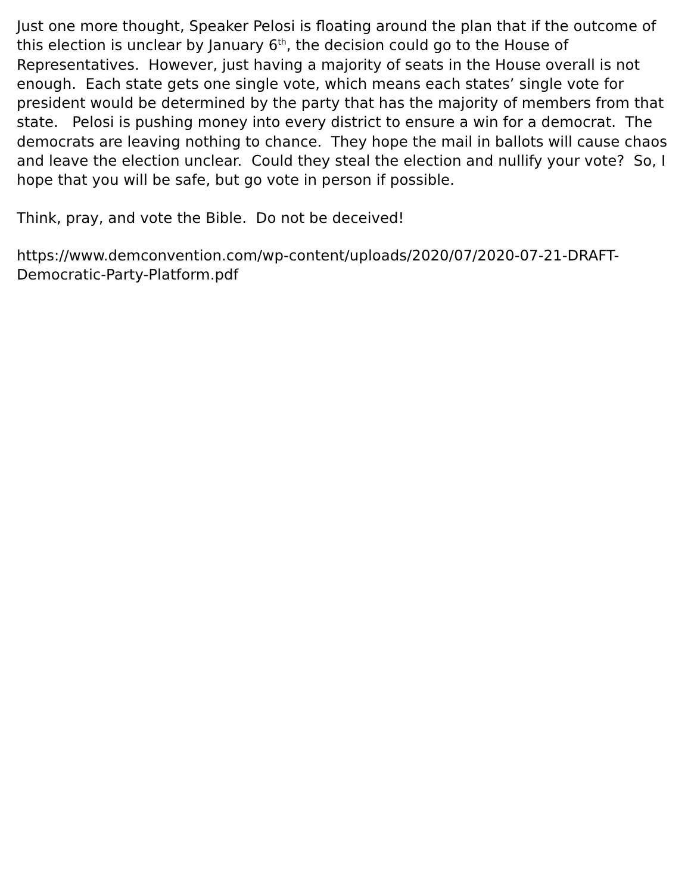Just one more thought, Speaker Pelosi is floating around the plan that if the outcome of this election is unclear by January 6<sup>th</sup>, the decision could go to the House of Representatives. However, just having a majority of seats in the House overall is not enough. Each state gets one single vote, which means each states’ single vote for president would be determined by the party that has the majority of members from that state. Pelosi is pushing money into every district to ensure a win for a democrat. The democrats are leaving nothing to chance. They hope the mail in ballots will cause chaos and leave the election unclear. Could they steal the election and nullify your vote? So, I hope that you will be safe, but go vote in person if possible.
Think, pray, and vote the Bible. Do not be deceived!
https://www.demconvention.com/wp-content/uploads/2020/07/2020-07-21-DRAFT-Democratic-Party-Platform.pdf